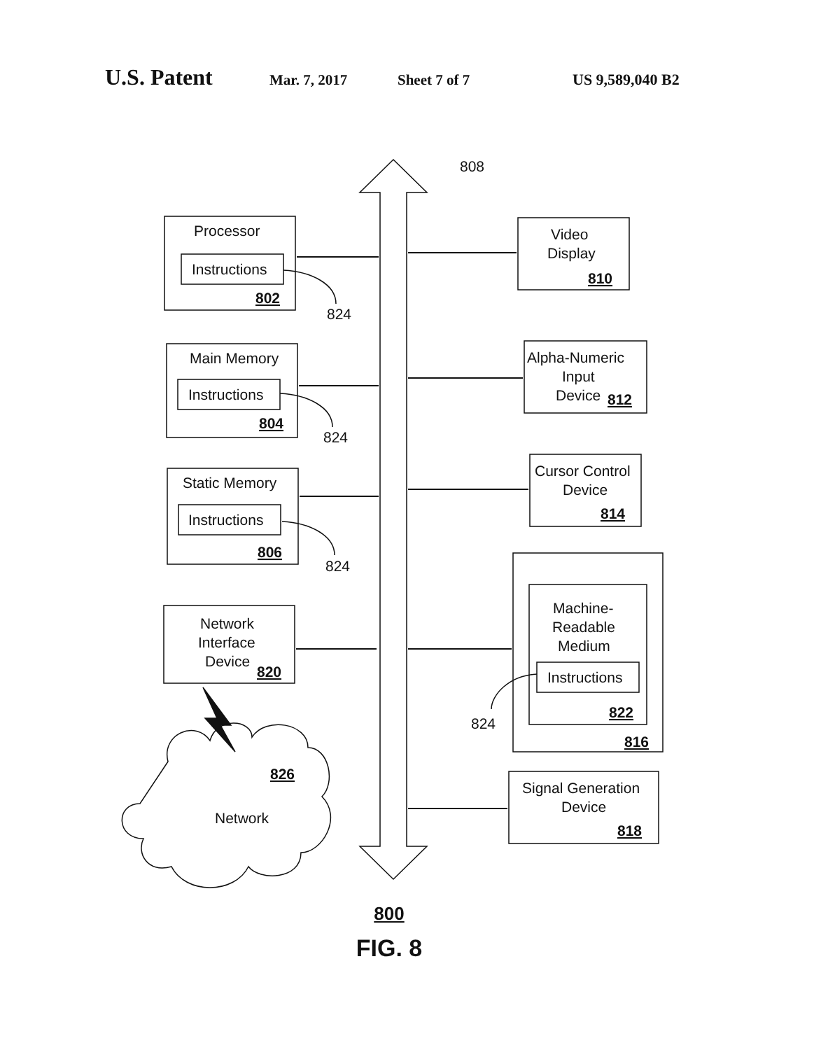U.S. Patent Mar. 7, 2017 Sheet 7 of 7 US 9,589,040 B2
808
Processor
Instructions
802
824
Main Memory
Instructions
804
824
Static Memory
Instructions
806
824
Network
Interface
Device
820
826
Network
Video
Display
810
Alpha-Numeric
Input
Device
812
Cursor Control
Device
814
Machine-
Readable
Medium
Instructions
822
816
824
Signal Generation
Device
818
800
FIG. 8